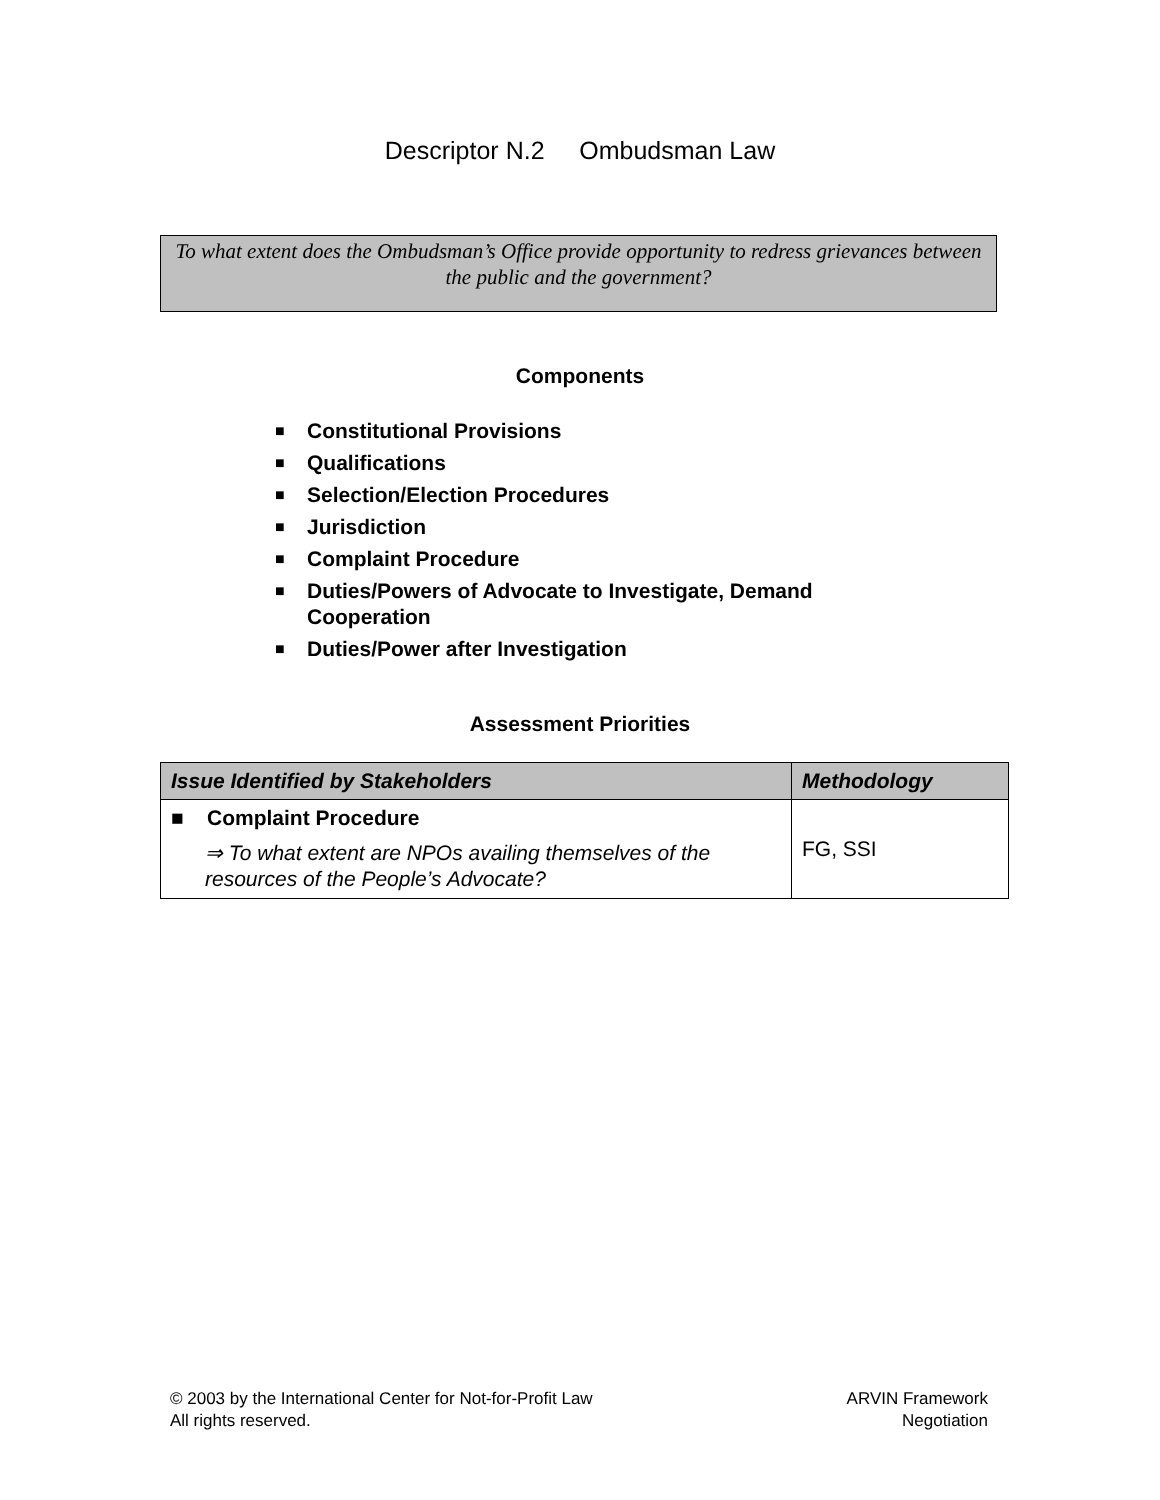Descriptor N.2 Ombudsman Law
To what extent does the Ombudsman’s Office provide opportunity to redress grievances between the public and the government?
Components
■ Constitutional Provisions
■ Qualifications
■ Selection/Election Procedures
■ Jurisdiction
■ Complaint Procedure
■ Duties/Powers of Advocate to Investigate, Demand Cooperation
■ Duties/Power after Investigation
Assessment Priorities
| Issue Identified by Stakeholders | Methodology |
| --- | --- |
| ■ Complaint Procedure ⇒ To what extent are NPOs availing themselves of the resources of the People’s Advocate? | FG, SSI |
© 2003 by the International Center for Not-for-Profit Law
All rights reserved.
ARVIN Framework
Negotiation